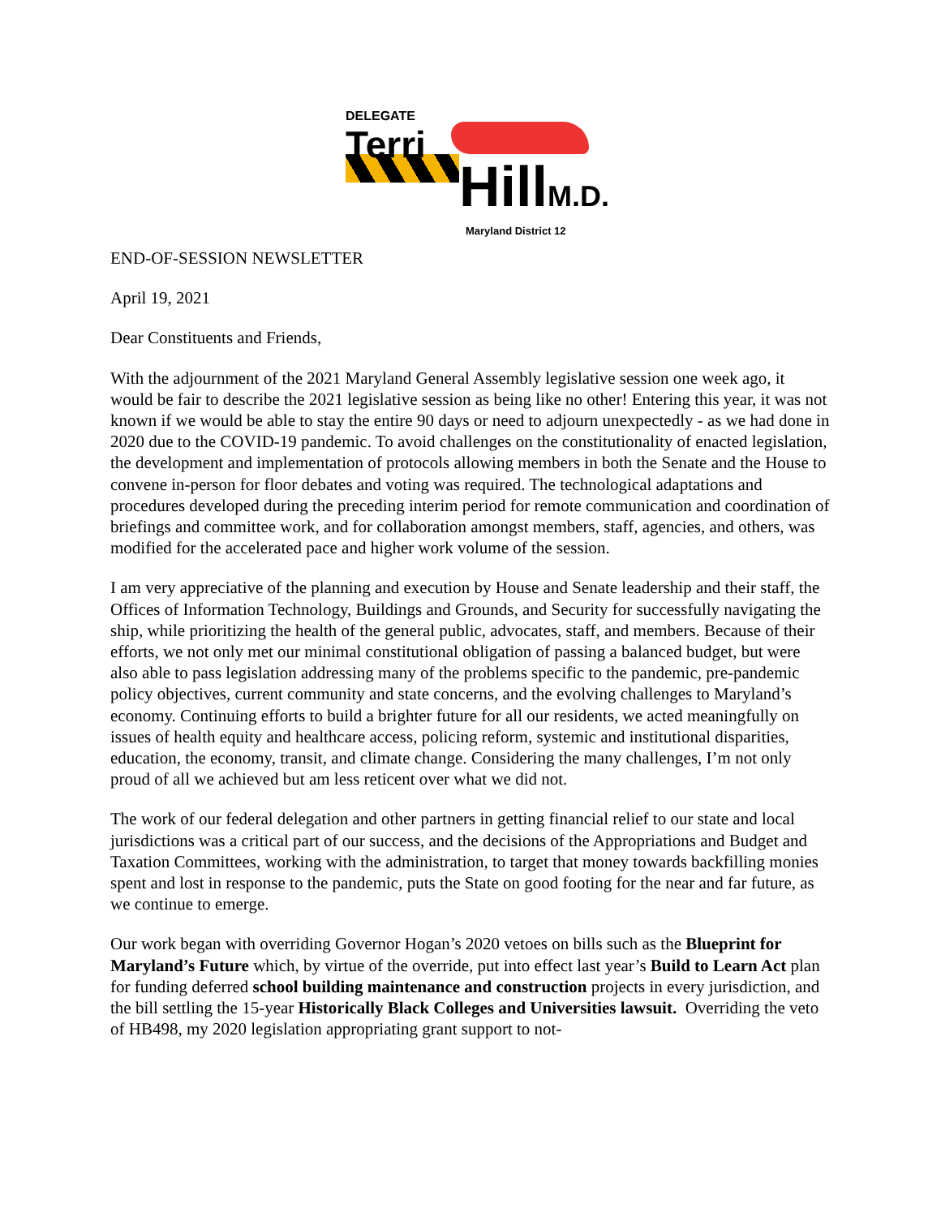DELEGATE
Terri
HillM.D.
Maryland District 12
END-OF-SESSION NEWSLETTER
April 19, 2021
Dear Constituents and Friends,
With the adjournment of the 2021 Maryland General Assembly legislative session one week ago, it would be fair to describe the 2021 legislative session as being like no other! Entering this year, it was not known if we would be able to stay the entire 90 days or need to adjourn unexpectedly - as we had done in 2020 due to the COVID-19 pandemic. To avoid challenges on the constitutionality of enacted legislation, the development and implementation of protocols allowing members in both the Senate and the House to convene in-person for floor debates and voting was required. The technological adaptations and procedures developed during the preceding interim period for remote communication and coordination of briefings and committee work, and for collaboration amongst members, staff, agencies, and others, was modified for the accelerated pace and higher work volume of the session.
I am very appreciative of the planning and execution by House and Senate leadership and their staff, the Offices of Information Technology, Buildings and Grounds, and Security for successfully navigating the ship, while prioritizing the health of the general public, advocates, staff, and members. Because of their efforts, we not only met our minimal constitutional obligation of passing a balanced budget, but were also able to pass legislation addressing many of the problems specific to the pandemic, pre-pandemic policy objectives, current community and state concerns, and the evolving challenges to Maryland’s economy. Continuing efforts to build a brighter future for all our residents, we acted meaningfully on issues of health equity and healthcare access, policing reform, systemic and institutional disparities, education, the economy, transit, and climate change. Considering the many challenges, I’m not only proud of all we achieved but am less reticent over what we did not.
The work of our federal delegation and other partners in getting financial relief to our state and local jurisdictions was a critical part of our success, and the decisions of the Appropriations and Budget and Taxation Committees, working with the administration, to target that money towards backfilling monies spent and lost in response to the pandemic, puts the State on good footing for the near and far future, as we continue to emerge.
Our work began with overriding Governor Hogan’s 2020 vetoes on bills such as the Blueprint for Maryland’s Future which, by virtue of the override, put into effect last year’s Build to Learn Act plan for funding deferred school building maintenance and construction projects in every jurisdiction, and the bill settling the 15-year Historically Black Colleges and Universities lawsuit. Overriding the veto of HB498, my 2020 legislation appropriating grant support to not-